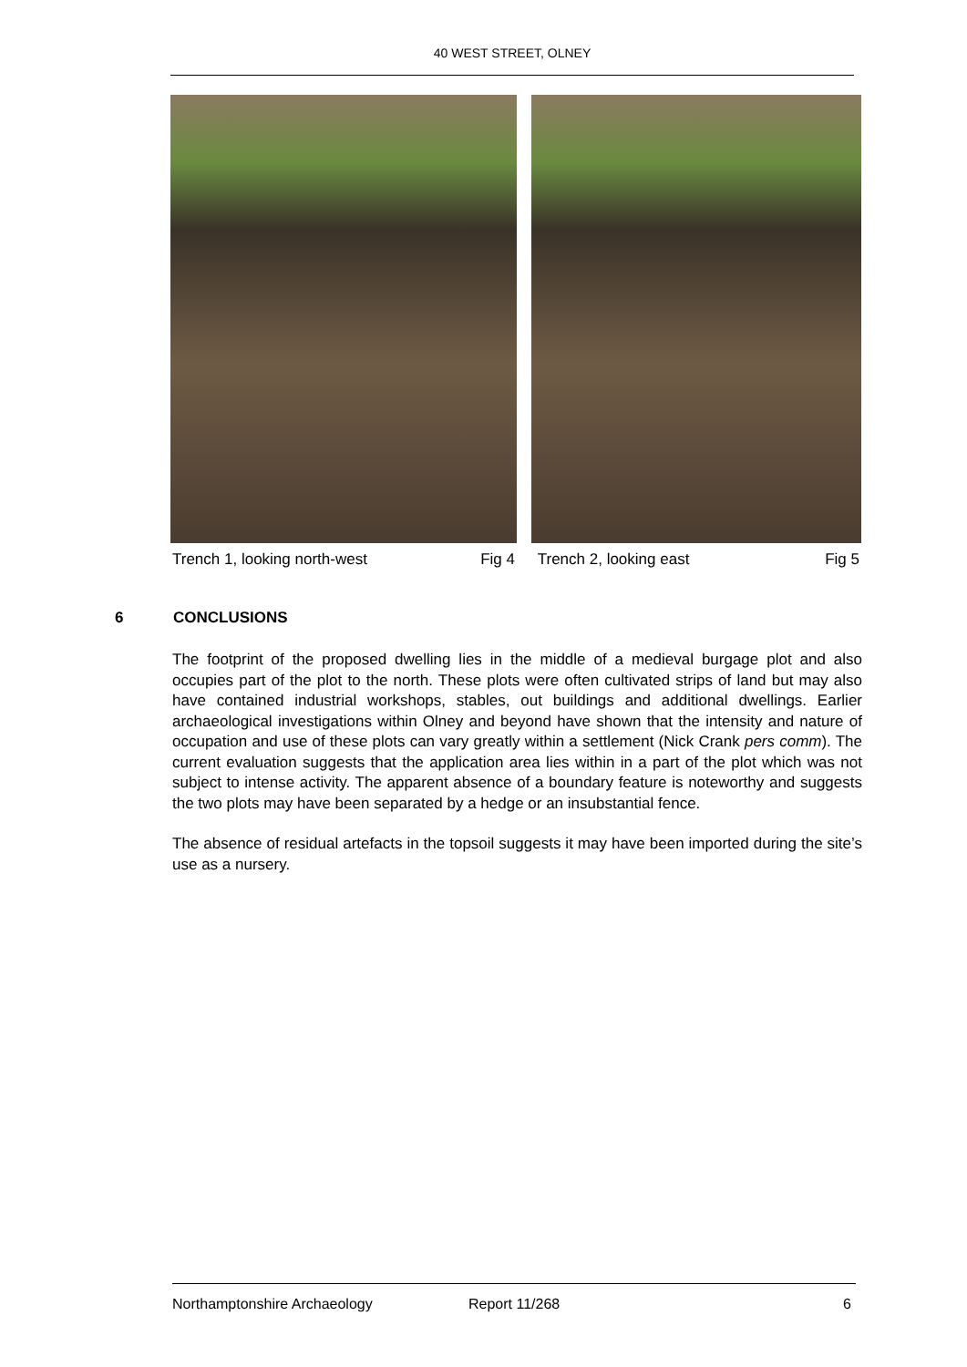40 WEST STREET, OLNEY
Trench 1, looking north-west Fig 4 Trench 2, looking east Fig 5
6 CONCLUSIONS
The footprint of the proposed dwelling lies in the middle of a medieval burgage plot and also occupies part of the plot to the north. These plots were often cultivated strips of land but may also have contained industrial workshops, stables, out buildings and additional dwellings. Earlier archaeological investigations within Olney and beyond have shown that the intensity and nature of occupation and use of these plots can vary greatly within a settlement (Nick Crank pers comm). The current evaluation suggests that the application area lies within in a part of the plot which was not subject to intense activity. The apparent absence of a boundary feature is noteworthy and suggests the two plots may have been separated by a hedge or an insubstantial fence.
The absence of residual artefacts in the topsoil suggests it may have been imported during the site’s use as a nursery.
Northamptonshire Archaeology Report 11/268 6